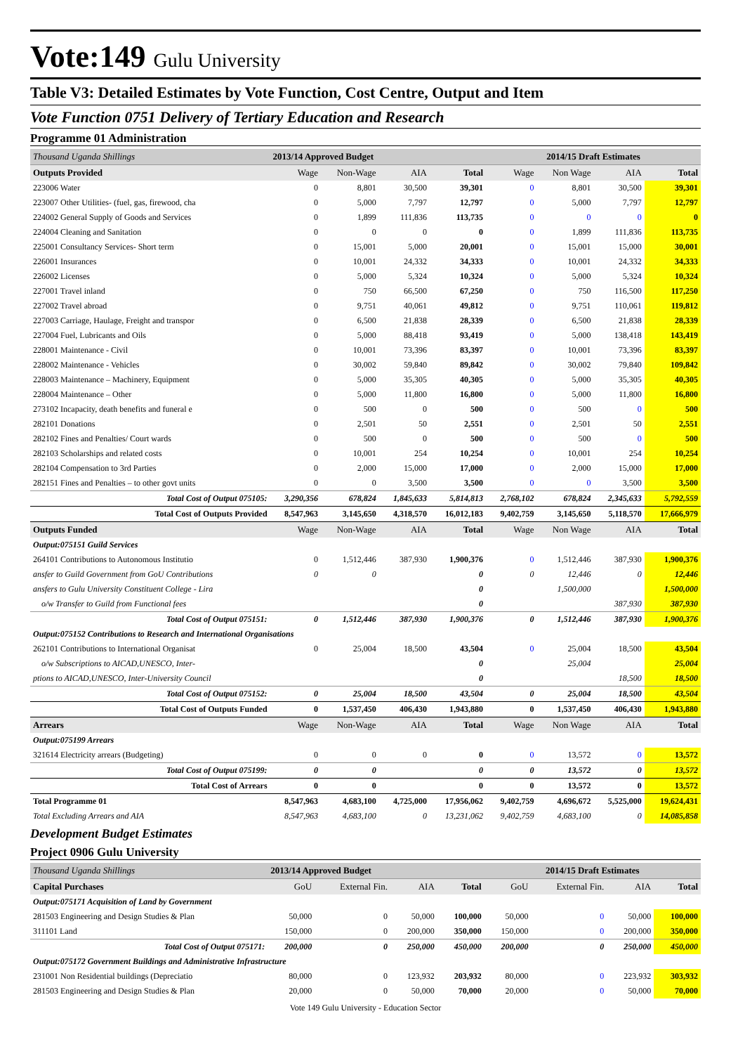Vote:149 Gulu University
Table V3: Detailed Estimates by Vote Function, Cost Centre, Output and Item
Vote Function 0751 Delivery of Tertiary Education and Research
Programme 01 Administration
| Thousand Uganda Shillings | 2013/14 Approved Budget | | | | 2014/15 Draft Estimates | | | |
| Outputs Provided | Wage | Non-Wage | AIA | Total | Wage | Non Wage | AIA | Total |
| 223006 Water | 0 | 8,801 | 30,500 | 39,301 | 0 | 8,801 | 30,500 | 39,301 |
| 223007 Other Utilities- (fuel, gas, firewood, cha | 0 | 5,000 | 7,797 | 12,797 | 0 | 5,000 | 7,797 | 12,797 |
| 224002 General Supply of Goods and Services | 0 | 1,899 | 111,836 | 113,735 | 0 | 0 | 0 | 0 |
| 224004 Cleaning and Sanitation | 0 | 0 | 0 | 0 | 0 | 1,899 | 111,836 | 113,735 |
| 225001 Consultancy Services- Short term | 0 | 15,001 | 5,000 | 20,001 | 0 | 15,001 | 15,000 | 30,001 |
| 226001 Insurances | 0 | 10,001 | 24,332 | 34,333 | 0 | 10,001 | 24,332 | 34,333 |
| 226002 Licenses | 0 | 5,000 | 5,324 | 10,324 | 0 | 5,000 | 5,324 | 10,324 |
| 227001 Travel inland | 0 | 750 | 66,500 | 67,250 | 0 | 750 | 116,500 | 117,250 |
| 227002 Travel abroad | 0 | 9,751 | 40,061 | 49,812 | 0 | 9,751 | 110,061 | 119,812 |
| 227003 Carriage, Haulage, Freight and transpor | 0 | 6,500 | 21,838 | 28,339 | 0 | 6,500 | 21,838 | 28,339 |
| 227004 Fuel, Lubricants and Oils | 0 | 5,000 | 88,418 | 93,419 | 0 | 5,000 | 138,418 | 143,419 |
| 228001 Maintenance - Civil | 0 | 10,001 | 73,396 | 83,397 | 0 | 10,001 | 73,396 | 83,397 |
| 228002 Maintenance - Vehicles | 0 | 30,002 | 59,840 | 89,842 | 0 | 30,002 | 79,840 | 109,842 |
| 228003 Maintenance – Machinery, Equipment | 0 | 5,000 | 35,305 | 40,305 | 0 | 5,000 | 35,305 | 40,305 |
| 228004 Maintenance – Other | 0 | 5,000 | 11,800 | 16,800 | 0 | 5,000 | 11,800 | 16,800 |
| 273102 Incapacity, death benefits and funeral e | 0 | 500 | 0 | 500 | 0 | 500 | 0 | 500 |
| 282101 Donations | 0 | 2,501 | 50 | 2,551 | 0 | 2,501 | 50 | 2,551 |
| 282102 Fines and Penalties/ Court wards | 0 | 500 | 0 | 500 | 0 | 500 | 0 | 500 |
| 282103 Scholarships and related costs | 0 | 10,001 | 254 | 10,254 | 0 | 10,001 | 254 | 10,254 |
| 282104 Compensation to 3rd Parties | 0 | 2,000 | 15,000 | 17,000 | 0 | 2,000 | 15,000 | 17,000 |
| 282151 Fines and Penalties – to other govt units | 0 | 0 | 3,500 | 3,500 | 0 | 0 | 3,500 | 3,500 |
| Total Cost of Output 075105: | 3,290,356 | 678,824 | 1,845,633 | 5,814,813 | 2,768,102 | 678,824 | 2,345,633 | 5,792,559 |
| Total Cost of Outputs Provided | 8,547,963 | 3,145,650 | 4,318,570 | 16,012,183 | 9,402,759 | 3,145,650 | 5,118,570 | 17,666,979 |
| Outputs Funded | Wage | Non-Wage | AIA | Total | Wage | Non Wage | AIA | Total |
| Output:075151 Guild Services | | | | | | | | |
| 264101 Contributions to Autonomous Institutio | 0 | 1,512,446 | 387,930 | 1,900,376 | 0 | 1,512,446 | 387,930 | 1,900,376 |
| ansfer to Guild Government from GoU Contributions | 0 | 0 | | 0 | 0 | 12,446 | 0 | 12,446 |
| ansfers to Gulu University Constituent College - Lira | | | | 0 | | 1,500,000 | | 1,500,000 |
| o/w Transfer to Guild from Functional fees | | | | 0 | | | 387,930 | 387,930 |
| Total Cost of Output 075151: | 0 | 1,512,446 | 387,930 | 1,900,376 | 0 | 1,512,446 | 387,930 | 1,900,376 |
| Output:075152 Contributions to Research and International Organisations | | | | | | | | |
| 262101 Contributions to International Organisat | 0 | 25,004 | 18,500 | 43,504 | 0 | 25,004 | 18,500 | 43,504 |
| o/w Subscriptions to AICAD,UNESCO, Inter- | | | | 0 | | 25,004 | | 25,004 |
| ptions to AICAD,UNESCO, Inter-University Council | | | | 0 | | | 18,500 | 18,500 |
| Total Cost of Output 075152: | 0 | 25,004 | 18,500 | 43,504 | 0 | 25,004 | 18,500 | 43,504 |
| Total Cost of Outputs Funded | 0 | 1,537,450 | 406,430 | 1,943,880 | 0 | 1,537,450 | 406,430 | 1,943,880 |
| Arrears | Wage | Non-Wage | AIA | Total | Wage | Non Wage | AIA | Total |
| Output:075199 Arrears | | | | | | | | |
| 321614 Electricity arrears (Budgeting) | 0 | 0 | 0 | 0 | 0 | 13,572 | 0 | 13,572 |
| Total Cost of Output 075199: | 0 | 0 | | 0 | 0 | 13,572 | 0 | 13,572 |
| Total Cost of Arrears | 0 | 0 | | 0 | 0 | 13,572 | 0 | 13,572 |
| Total Programme 01 | 8,547,963 | 4,683,100 | 4,725,000 | 17,956,062 | 9,402,759 | 4,696,672 | 5,525,000 | 19,624,431 |
| Total Excluding Arrears and AIA | 8,547,963 | 4,683,100 | 0 | 13,231,062 | 9,402,759 | 4,683,100 | 0 | 14,085,858 |
Development Budget Estimates
Project 0906 Gulu University
| Thousand Uganda Shillings | 2013/14 Approved Budget | | | | 2014/15 Draft Estimates | | | |
| Capital Purchases | GoU | External Fin. | AIA | Total | GoU | External Fin. | AIA | Total |
| Output:075171 Acquisition of Land by Government | | | | | | | | |
| 281503 Engineering and Design Studies & Plan | 50,000 | 0 | 50,000 | 100,000 | 50,000 | 0 | 50,000 | 100,000 |
| 311101 Land | 150,000 | 0 | 200,000 | 350,000 | 150,000 | 0 | 200,000 | 350,000 |
| Total Cost of Output 075171: | 200,000 | 0 | 250,000 | 450,000 | 200,000 | 0 | 250,000 | 450,000 |
| Output:075172 Government Buildings and Administrative Infrastructure | | | | | | | | |
| 231001 Non Residential buildings (Depreciatio | 80,000 | 0 | 123,932 | 203,932 | 80,000 | 0 | 223,932 | 303,932 |
| 281503 Engineering and Design Studies & Plan | 20,000 | 0 | 50,000 | 70,000 | 20,000 | 0 | 50,000 | 70,000 |
Vote 149 Gulu University - Education Sector